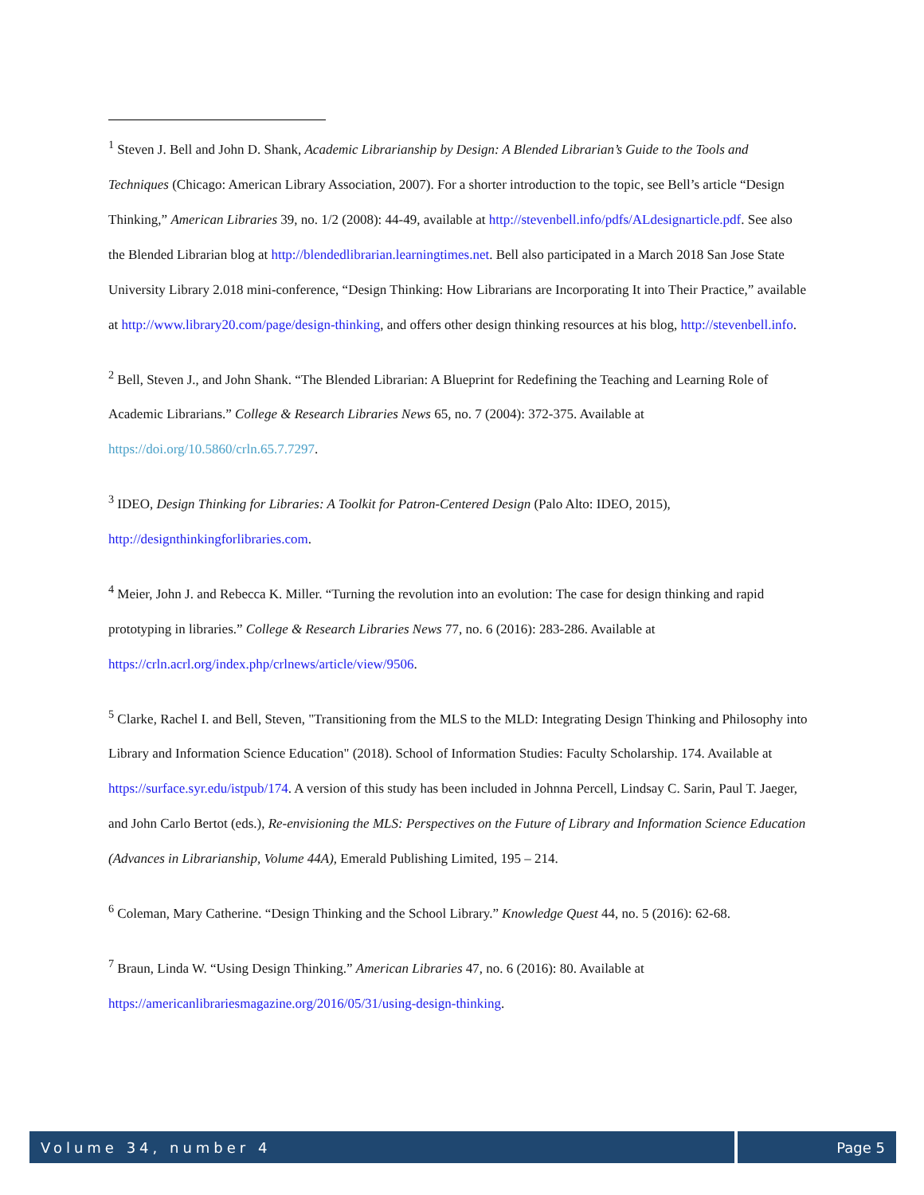<sup>1</sup> Steven J. Bell and John D. Shank, Academic Librarianship by Design: A Blended Librarian’s Guide to the Tools and Techniques (Chicago: American Library Association, 2007). For a shorter introduction to the topic, see Bell’s article “Design Thinking,” American Libraries 39, no. 1/2 (2008): 44-49, available at http://stevenbell.info/pdfs/ALdesignarticle.pdf. See also the Blended Librarian blog at http://blendedlibrarian.learningtimes.net. Bell also participated in a March 2018 San Jose State University Library 2.018 mini-conference, “Design Thinking: How Librarians are Incorporating It into Their Practice,” available at http://www.library20.com/page/design-thinking, and offers other design thinking resources at his blog, http://stevenbell.info.
<sup>2</sup> Bell, Steven J., and John Shank. “The Blended Librarian: A Blueprint for Redefining the Teaching and Learning Role of Academic Librarians.” College & Research Libraries News 65, no. 7 (2004): 372-375. Available at https://doi.org/10.5860/crln.65.7.7297.
<sup>3</sup> IDEO, Design Thinking for Libraries: A Toolkit for Patron-Centered Design (Palo Alto: IDEO, 2015), http://designthinkingforlibraries.com.
<sup>4</sup> Meier, John J. and Rebecca K. Miller. “Turning the revolution into an evolution: The case for design thinking and rapid prototyping in libraries.” College & Research Libraries News 77, no. 6 (2016): 283-286. Available at https://crln.acrl.org/index.php/crlnews/article/view/9506.
<sup>5</sup> Clarke, Rachel I. and Bell, Steven, "Transitioning from the MLS to the MLD: Integrating Design Thinking and Philosophy into Library and Information Science Education" (2018). School of Information Studies: Faculty Scholarship. 174. Available at https://surface.syr.edu/istpub/174. A version of this study has been included in Johnna Percell, Lindsay C. Sarin, Paul T. Jaeger, and John Carlo Bertot (eds.), Re-envisioning the MLS: Perspectives on the Future of Library and Information Science Education (Advances in Librarianship, Volume 44A), Emerald Publishing Limited, 195 – 214.
<sup>6</sup> Coleman, Mary Catherine. “Design Thinking and the School Library.” Knowledge Quest 44, no. 5 (2016): 62-68.
<sup>7</sup> Braun, Linda W. “Using Design Thinking.” American Libraries 47, no. 6 (2016): 80. Available at https://americanlibrariesmagazine.org/2016/05/31/using-design-thinking.
Volume 34, number 4 Page 5